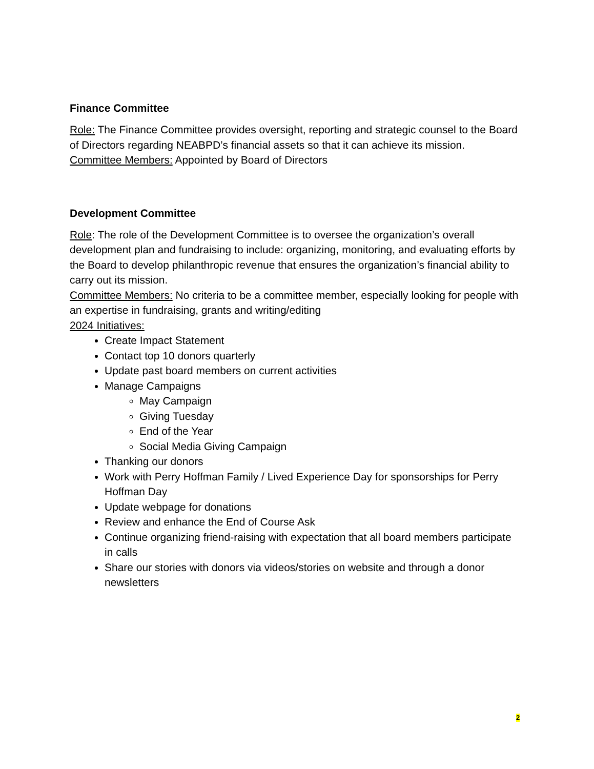Finance Committee
Role: The Finance Committee provides oversight, reporting and strategic counsel to the Board of Directors regarding NEABPD’s financial assets so that it can achieve its mission.
Committee Members: Appointed by Board of Directors
Development Committee
Role: The role of the Development Committee is to oversee the organization’s overall development plan and fundraising to include: organizing, monitoring, and evaluating efforts by the Board to develop philanthropic revenue that ensures the organization’s financial ability to carry out its mission.
Committee Members: No criteria to be a committee member, especially looking for people with an expertise in fundraising, grants and writing/editing
2024 Initiatives:
Create Impact Statement
Contact top 10 donors quarterly
Update past board members on current activities
Manage Campaigns
May Campaign
Giving Tuesday
End of the Year
Social Media Giving Campaign
Thanking our donors
Work with Perry Hoffman Family / Lived Experience Day for sponsorships for Perry Hoffman Day
Update webpage for donations
Review and enhance the End of Course Ask
Continue organizing friend-raising with expectation that all board members participate in calls
Share our stories with donors via videos/stories on website and through a donor newsletters
2